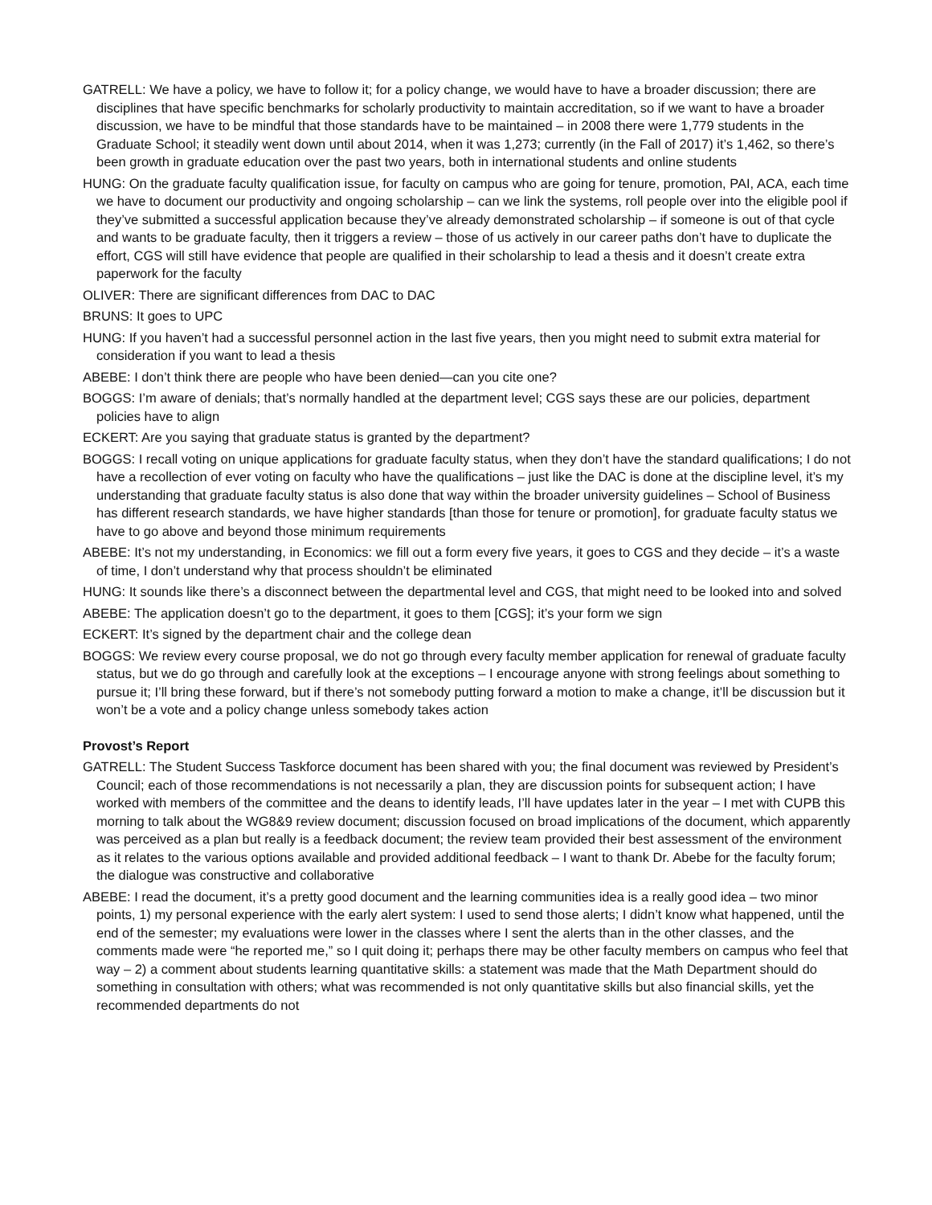GATRELL: We have a policy, we have to follow it; for a policy change, we would have to have a broader discussion; there are disciplines that have specific benchmarks for scholarly productivity to maintain accreditation, so if we want to have a broader discussion, we have to be mindful that those standards have to be maintained – in 2008 there were 1,779 students in the Graduate School; it steadily went down until about 2014, when it was 1,273; currently (in the Fall of 2017) it’s 1,462, so there’s been growth in graduate education over the past two years, both in international students and online students
HUNG: On the graduate faculty qualification issue, for faculty on campus who are going for tenure, promotion, PAI, ACA, each time we have to document our productivity and ongoing scholarship – can we link the systems, roll people over into the eligible pool if they’ve submitted a successful application because they’ve already demonstrated scholarship – if someone is out of that cycle and wants to be graduate faculty, then it triggers a review – those of us actively in our career paths don’t have to duplicate the effort, CGS will still have evidence that people are qualified in their scholarship to lead a thesis and it doesn’t create extra paperwork for the faculty
OLIVER: There are significant differences from DAC to DAC
BRUNS: It goes to UPC
HUNG: If you haven’t had a successful personnel action in the last five years, then you might need to submit extra material for consideration if you want to lead a thesis
ABEBE: I don’t think there are people who have been denied—can you cite one?
BOGGS: I’m aware of denials; that’s normally handled at the department level; CGS says these are our policies, department policies have to align
ECKERT: Are you saying that graduate status is granted by the department?
BOGGS: I recall voting on unique applications for graduate faculty status, when they don’t have the standard qualifications; I do not have a recollection of ever voting on faculty who have the qualifications – just like the DAC is done at the discipline level, it’s my understanding that graduate faculty status is also done that way within the broader university guidelines – School of Business has different research standards, we have higher standards [than those for tenure or promotion], for graduate faculty status we have to go above and beyond those minimum requirements
ABEBE: It’s not my understanding, in Economics: we fill out a form every five years, it goes to CGS and they decide – it’s a waste of time, I don’t understand why that process shouldn’t be eliminated
HUNG: It sounds like there’s a disconnect between the departmental level and CGS, that might need to be looked into and solved
ABEBE: The application doesn’t go to the department, it goes to them [CGS]; it’s your form we sign
ECKERT: It’s signed by the department chair and the college dean
BOGGS: We review every course proposal, we do not go through every faculty member application for renewal of graduate faculty status, but we do go through and carefully look at the exceptions – I encourage anyone with strong feelings about something to pursue it; I’ll bring these forward, but if there’s not somebody putting forward a motion to make a change, it’ll be discussion but it won’t be a vote and a policy change unless somebody takes action
Provost’s Report
GATRELL: The Student Success Taskforce document has been shared with you; the final document was reviewed by President’s Council; each of those recommendations is not necessarily a plan, they are discussion points for subsequent action; I have worked with members of the committee and the deans to identify leads, I’ll have updates later in the year – I met with CUPB this morning to talk about the WG8&9 review document; discussion focused on broad implications of the document, which apparently was perceived as a plan but really is a feedback document; the review team provided their best assessment of the environment as it relates to the various options available and provided additional feedback – I want to thank Dr. Abebe for the faculty forum; the dialogue was constructive and collaborative
ABEBE: I read the document, it’s a pretty good document and the learning communities idea is a really good idea – two minor points, 1) my personal experience with the early alert system: I used to send those alerts; I didn’t know what happened, until the end of the semester; my evaluations were lower in the classes where I sent the alerts than in the other classes, and the comments made were “he reported me,” so I quit doing it; perhaps there may be other faculty members on campus who feel that way – 2) a comment about students learning quantitative skills: a statement was made that the Math Department should do something in consultation with others; what was recommended is not only quantitative skills but also financial skills, yet the recommended departments do not